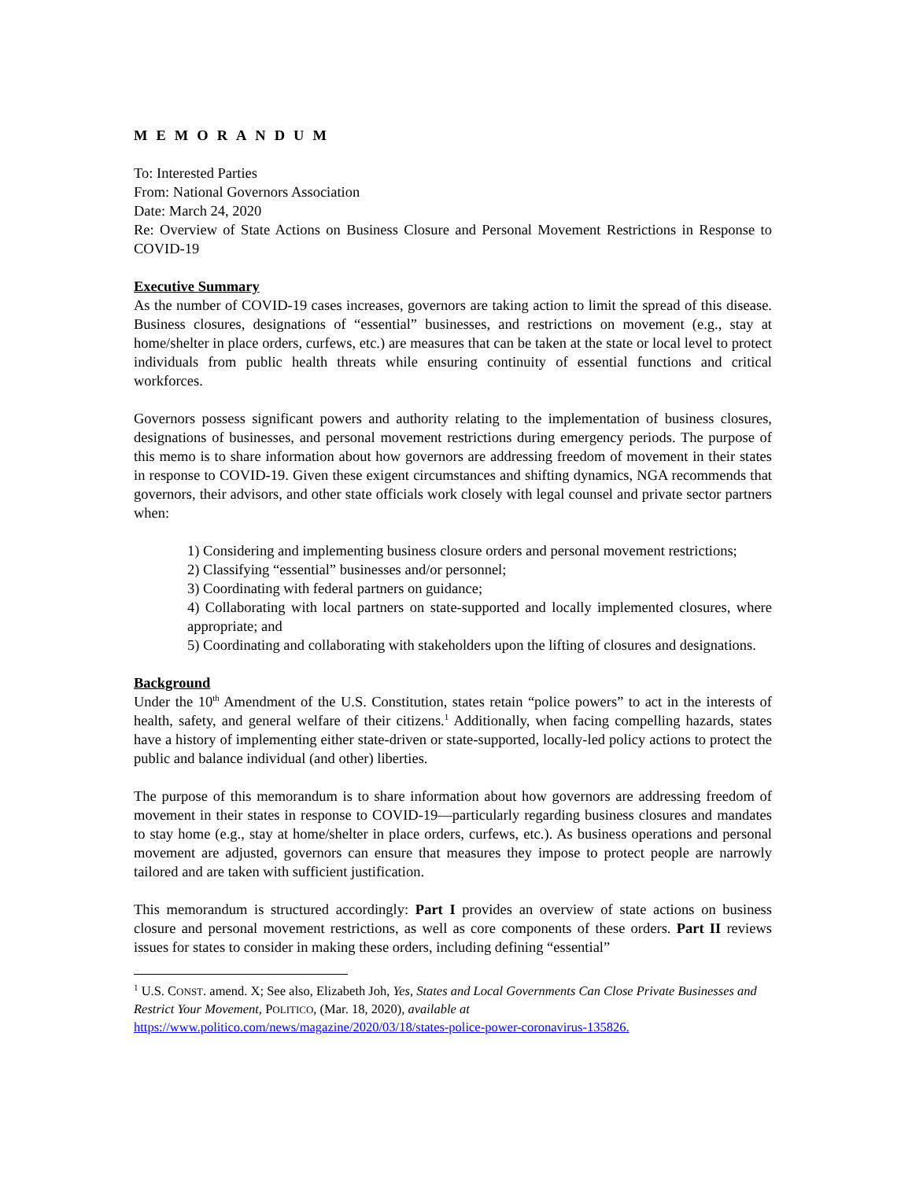MEMORANDUM
To: Interested Parties
From: National Governors Association
Date: March 24, 2020
Re: Overview of State Actions on Business Closure and Personal Movement Restrictions in Response to COVID-19
Executive Summary
As the number of COVID-19 cases increases, governors are taking action to limit the spread of this disease. Business closures, designations of “essential” businesses, and restrictions on movement (e.g., stay at home/shelter in place orders, curfews, etc.) are measures that can be taken at the state or local level to protect individuals from public health threats while ensuring continuity of essential functions and critical workforces.
Governors possess significant powers and authority relating to the implementation of business closures, designations of businesses, and personal movement restrictions during emergency periods. The purpose of this memo is to share information about how governors are addressing freedom of movement in their states in response to COVID-19. Given these exigent circumstances and shifting dynamics, NGA recommends that governors, their advisors, and other state officials work closely with legal counsel and private sector partners when:
1) Considering and implementing business closure orders and personal movement restrictions;
2) Classifying “essential” businesses and/or personnel;
3) Coordinating with federal partners on guidance;
4) Collaborating with local partners on state-supported and locally implemented closures, where appropriate; and
5) Coordinating and collaborating with stakeholders upon the lifting of closures and designations.
Background
Under the 10<sup>th</sup> Amendment of the U.S. Constitution, states retain “police powers” to act in the interests of health, safety, and general welfare of their citizens.<sup>1</sup> Additionally, when facing compelling hazards, states have a history of implementing either state-driven or state-supported, locally-led policy actions to protect the public and balance individual (and other) liberties.
The purpose of this memorandum is to share information about how governors are addressing freedom of movement in their states in response to COVID-19—particularly regarding business closures and mandates to stay home (e.g., stay at home/shelter in place orders, curfews, etc.). As business operations and personal movement are adjusted, governors can ensure that measures they impose to protect people are narrowly tailored and are taken with sufficient justification.
This memorandum is structured accordingly: Part I provides an overview of state actions on business closure and personal movement restrictions, as well as core components of these orders. Part II reviews issues for states to consider in making these orders, including defining “essential”
<sup>1</sup> U.S. CONST. amend. X; See also, Elizabeth Joh, Yes, States and Local Governments Can Close Private Businesses and Restrict Your Movement, POLITICO, (Mar. 18, 2020), available at https://www.politico.com/news/magazine/2020/03/18/states-police-power-coronavirus-135826.